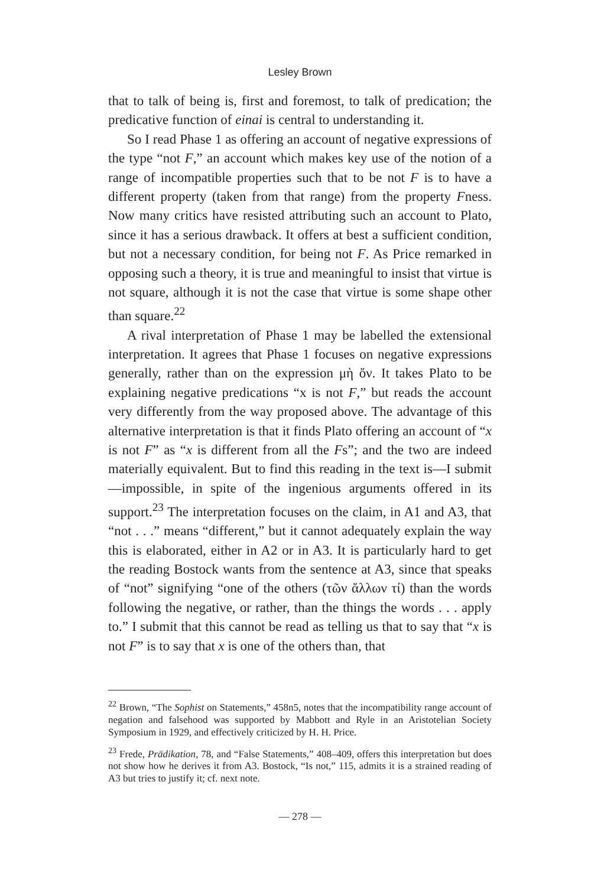Lesley Brown
that to talk of being is, first and foremost, to talk of predication; the predicative function of einai is central to understanding it.
So I read Phase 1 as offering an account of negative expressions of the type “not F,” an account which makes key use of the notion of a range of incompatible properties such that to be not F is to have a different property (taken from that range) from the property Fness. Now many critics have resisted attributing such an account to Plato, since it has a serious drawback. It offers at best a sufficient condition, but not a necessary condition, for being not F. As Price remarked in opposing such a theory, it is true and meaningful to insist that virtue is not square, although it is not the case that virtue is some shape other than square.<sup>22</sup>
A rival interpretation of Phase 1 may be labelled the extensional interpretation. It agrees that Phase 1 focuses on negative expressions generally, rather than on the expression μὴ ὄν. It takes Plato to be explaining negative predications “x is not F,” but reads the account very differently from the way proposed above. The advantage of this alternative interpretation is that it finds Plato offering an account of “x is not F” as “x is different from all the Fs”; and the two are indeed materially equivalent. But to find this reading in the text is—I submit—impossible, in spite of the ingenious arguments offered in its support.<sup>23</sup> The interpretation focuses on the claim, in A1 and A3, that “not . . .” means “different,” but it cannot adequately explain the way this is elaborated, either in A2 or in A3. It is particularly hard to get the reading Bostock wants from the sentence at A3, since that speaks of “not” signifying “one of the others (τῶν ἄλλων τί) than the words following the negative, or rather, than the things the words . . . apply to.” I submit that this cannot be read as telling us that to say that “x is not F” is to say that x is one of the others than, that
<sup>22</sup> Brown, “The Sophist on Statements,” 458n5, notes that the incompatibility range account of negation and falsehood was supported by Mabbott and Ryle in an Aristotelian Society Symposium in 1929, and effectively criticized by H. H. Price.
<sup>23</sup> Frede, Prädikation, 78, and “False Statements,” 408–409, offers this interpretation but does not show how he derives it from A3. Bostock, “Is not,” 115, admits it is a strained reading of A3 but tries to justify it; cf. next note.
— 278 —